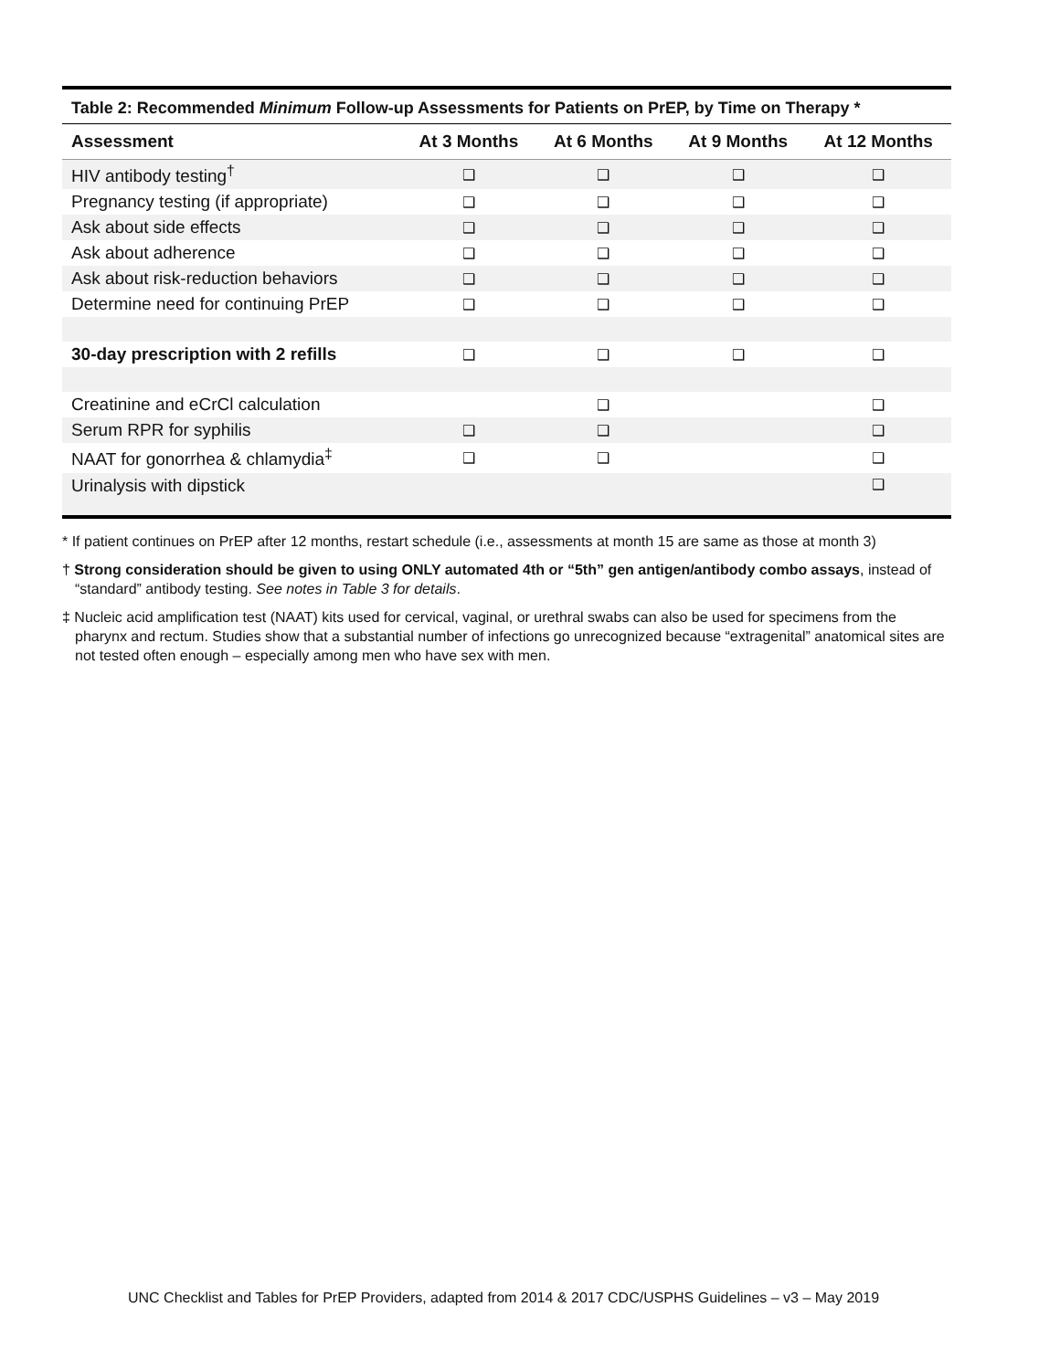| Table 2: Recommended Minimum Follow-up Assessments for Patients on PrEP, by Time on Therapy * | | | | |
| Assessment | At 3 Months | At 6 Months | At 9 Months | At 12 Months |
| HIV antibody testing<sup>†</sup> | ❑ | ❑ | ❑ | ❑ |
| Pregnancy testing (if appropriate) | ❑ | ❑ | ❑ | ❑ |
| Ask about side effects | ❑ | ❑ | ❑ | ❑ |
| Ask about adherence | ❑ | ❑ | ❑ | ❑ |
| Ask about risk-reduction behaviors | ❑ | ❑ | ❑ | ❑ |
| Determine need for continuing PrEP | ❑ | ❑ | ❑ | ❑ |
| 30-day prescription with 2 refills | ❑ | ❑ | ❑ | ❑ |
| Creatinine and eCrCl calculation | | ❑ | | ❑ |
| Serum RPR for syphilis | ❑ | ❑ | | ❑ |
| NAAT for gonorrhea & chlamydia<sup>‡</sup> | ❑ | ❑ | | ❑ |
| Urinalysis with dipstick | | | | ❑ |
* If patient continues on PrEP after 12 months, restart schedule (i.e., assessments at month 15 are same as those at month 3)
† Strong consideration should be given to using ONLY automated 4th or “5th” gen antigen/antibody combo assays, instead of “standard” antibody testing. See notes in Table 3 for details.
‡ Nucleic acid amplification test (NAAT) kits used for cervical, vaginal, or urethral swabs can also be used for specimens from the pharynx and rectum. Studies show that a substantial number of infections go unrecognized because “extragenital” anatomical sites are not tested often enough – especially among men who have sex with men.
UNC Checklist and Tables for PrEP Providers, adapted from 2014 & 2017 CDC/USPHS Guidelines – v3 – May 2019